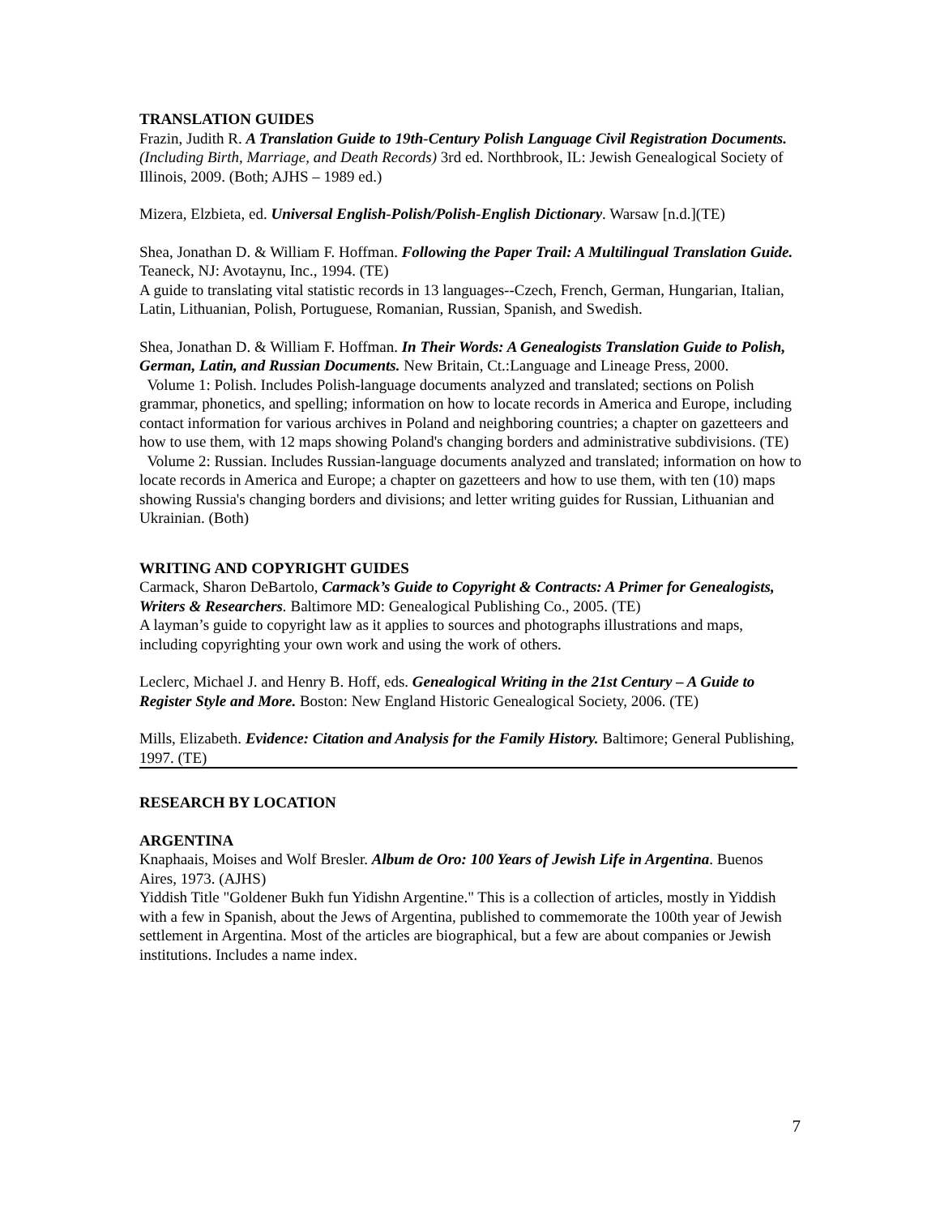TRANSLATION GUIDES
Frazin, Judith R. A Translation Guide to 19th-Century Polish Language Civil Registration Documents. (Including Birth, Marriage, and Death Records) 3rd ed. Northbrook, IL: Jewish Genealogical Society of Illinois, 2009. (Both; AJHS – 1989 ed.)
Mizera, Elzbieta, ed. Universal English-Polish/Polish-English Dictionary. Warsaw [n.d.](TE)
Shea, Jonathan D. & William F. Hoffman. Following the Paper Trail: A Multilingual Translation Guide. Teaneck, NJ: Avotaynu, Inc., 1994. (TE)
A guide to translating vital statistic records in 13 languages--Czech, French, German, Hungarian, Italian, Latin, Lithuanian, Polish, Portuguese, Romanian, Russian, Spanish, and Swedish.
Shea, Jonathan D. & William F. Hoffman. In Their Words: A Genealogists Translation Guide to Polish, German, Latin, and Russian Documents. New Britain, Ct.:Language and Lineage Press, 2000.
Volume 1: Polish. Includes Polish-language documents analyzed and translated; sections on Polish grammar, phonetics, and spelling; information on how to locate records in America and Europe, including contact information for various archives in Poland and neighboring countries; a chapter on gazetteers and how to use them, with 12 maps showing Poland's changing borders and administrative subdivisions. (TE)
Volume 2: Russian. Includes Russian-language documents analyzed and translated; information on how to locate records in America and Europe; a chapter on gazetteers and how to use them, with ten (10) maps showing Russia's changing borders and divisions; and letter writing guides for Russian, Lithuanian and Ukrainian. (Both)
WRITING AND COPYRIGHT GUIDES
Carmack, Sharon DeBartolo, Carmack’s Guide to Copyright & Contracts: A Primer for Genealogists, Writers & Researchers. Baltimore MD: Genealogical Publishing Co., 2005. (TE)
A layman’s guide to copyright law as it applies to sources and photographs illustrations and maps, including copyrighting your own work and using the work of others.
Leclerc, Michael J. and Henry B. Hoff, eds. Genealogical Writing in the 21st Century – A Guide to Register Style and More. Boston: New England Historic Genealogical Society, 2006. (TE)
Mills, Elizabeth. Evidence: Citation and Analysis for the Family History. Baltimore; General Publishing, 1997. (TE)
RESEARCH BY LOCATION
ARGENTINA
Knaphaais, Moises and Wolf Bresler. Album de Oro: 100 Years of Jewish Life in Argentina. Buenos Aires, 1973. (AJHS)
Yiddish Title "Goldener Bukh fun Yidishn Argentine." This is a collection of articles, mostly in Yiddish with a few in Spanish, about the Jews of Argentina, published to commemorate the 100th year of Jewish settlement in Argentina. Most of the articles are biographical, but a few are about companies or Jewish institutions. Includes a name index.
7